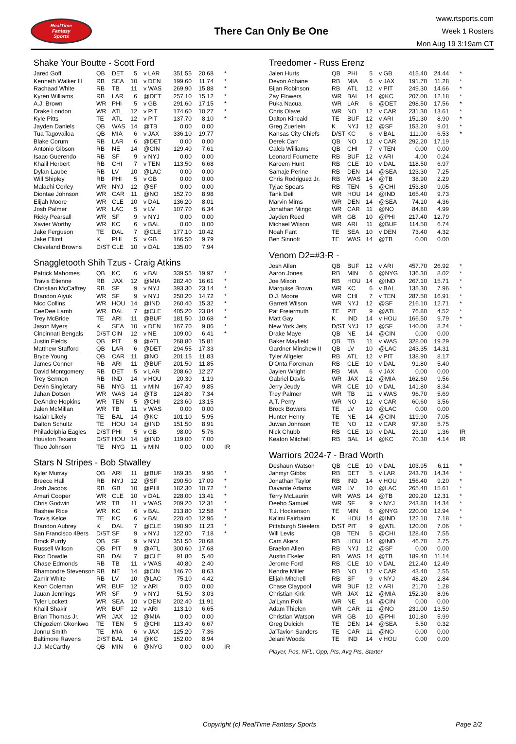RealTime
Fantasy
Sports
There Can Only Be One
www.rtsports.com
Week 1 Rosters
Mon Aug 19 3:19am CT
Shake Your Boutte - Scott Ford
| Jared Goff | QB | DET | 5 | v LAR | 351.55 | 20.68 | * |
| Kenneth Walker III | RB | SEA | 10 | v DEN | 199.60 | 11.74 | * |
| Rachaad White | RB | TB | 11 | v WAS | 269.90 | 15.88 | * |
| Kyren Williams | RB | LAR | 6 | @DET | 257.10 | 15.12 | * |
| A.J. Brown | WR | PHI | 5 | v GB | 291.60 | 17.15 | * |
| Drake London | WR | ATL | 12 | v PIT | 174.60 | 10.27 | * |
| Kyle Pitts | TE | ATL | 12 | v PIT | 137.70 | 8.10 | * |
| Jayden Daniels | QB | WAS | 14 | @TB | 0.00 | 0.00 | |
| Tua Tagovailoa | QB | MIA | 6 | v JAX | 336.10 | 19.77 | |
| Blake Corum | RB | LAR | 6 | @DET | 0.00 | 0.00 | |
| Antonio Gibson | RB | NE | 14 | @CIN | 129.40 | 7.61 | |
| Isaac Guerendo | RB | SF | 9 | v NYJ | 0.00 | 0.00 | |
| Khalil Herbert | RB | CHI | 7 | v TEN | 113.50 | 6.68 | |
| Dylan Laube | RB | LV | 10 | @LAC | 0.00 | 0.00 | |
| Will Shipley | RB | PHI | 5 | v GB | 0.00 | 0.00 | |
| Malachi Corley | WR | NYJ | 12 | @SF | 0.00 | 0.00 | |
| Diontae Johnson | WR | CAR | 11 | @NO | 152.70 | 8.98 | |
| Elijah Moore | WR | CLE | 10 | v DAL | 136.20 | 8.01 | |
| Josh Palmer | WR | LAC | 5 | v LV | 107.70 | 6.34 | |
| Ricky Pearsall | WR | SF | 9 | v NYJ | 0.00 | 0.00 | |
| Xavier Worthy | WR | KC | 6 | v BAL | 0.00 | 0.00 | |
| Jake Ferguson | TE | DAL | 7 | @CLE | 177.10 | 10.42 | |
| Jake Elliott | K | PHI | 5 | v GB | 166.50 | 9.79 | |
| Cleveland Browns | D/ST | CLE | 10 | v DAL | 135.00 | 7.94 | |
Snaggletooth Shih Tzus - Craig Atkins
| Patrick Mahomes | QB | KC | 6 | v BAL | 339.55 | 19.97 | * |
| Travis Etienne | RB | JAX | 12 | @MIA | 282.40 | 16.61 | * |
| Christian McCaffrey | RB | SF | 9 | v NYJ | 393.30 | 23.14 | * |
| Brandon Aiyuk | WR | SF | 9 | v NYJ | 250.20 | 14.72 | * |
| Nico Collins | WR | HOU | 14 | @IND | 260.40 | 15.32 | * |
| CeeDee Lamb | WR | DAL | 7 | @CLE | 405.20 | 23.84 | * |
| Trey McBride | TE | ARI | 11 | @BUF | 181.50 | 10.68 | * |
| Jason Myers | K | SEA | 10 | v DEN | 167.70 | 9.86 | * |
| Cincinnati Bengals | D/ST | CIN | 12 | v NE | 109.00 | 6.41 | * |
| Justin Fields | QB | PIT | 9 | @ATL | 268.80 | 15.81 | |
| Matthew Stafford | QB | LAR | 6 | @DET | 294.55 | 17.33 | |
| Bryce Young | QB | CAR | 11 | @NO | 201.15 | 11.83 | |
| James Conner | RB | ARI | 11 | @BUF | 201.50 | 11.85 | |
| David Montgomery | RB | DET | 5 | v LAR | 208.60 | 12.27 | |
| Trey Sermon | RB | IND | 14 | v HOU | 20.30 | 1.19 | |
| Devin Singletary | RB | NYG | 11 | v MIN | 167.40 | 9.85 | |
| Jahan Dotson | WR | WAS | 14 | @TB | 124.80 | 7.34 | |
| DeAndre Hopkins | WR | TEN | 5 | @CHI | 223.60 | 13.15 | |
| Jalen McMillan | WR | TB | 11 | v WAS | 0.00 | 0.00 | |
| Isaiah Likely | TE | BAL | 14 | @KC | 101.10 | 5.95 | |
| Dalton Schultz | TE | HOU | 14 | @IND | 151.50 | 8.91 | |
| Philadelphia Eagles | D/ST | PHI | 5 | v GB | 98.00 | 5.76 | |
| Houston Texans | D/ST | HOU | 14 | @IND | 119.00 | 7.00 | |
| Theo Johnson | TE | NYG | 11 | v MIN | 0.00 | 0.00 | IR |
Stars N Stripes - Bob Stwalley
| Kyler Murray | QB | ARI | 11 | @BUF | 169.35 | 9.96 | * |
| Breece Hall | RB | NYJ | 12 | @SF | 290.50 | 17.09 | * |
| Josh Jacobs | RB | GB | 10 | @PHI | 182.30 | 10.72 | * |
| Amari Cooper | WR | CLE | 10 | v DAL | 228.00 | 13.41 | * |
| Chris Godwin | WR | TB | 11 | v WAS | 209.20 | 12.31 | * |
| Rashee Rice | WR | KC | 6 | v BAL | 213.80 | 12.58 | * |
| Travis Kelce | TE | KC | 6 | v BAL | 220.40 | 12.96 | * |
| Brandon Aubrey | K | DAL | 7 | @CLE | 190.90 | 11.23 | * |
| San Francisco 49ers | D/ST | SF | 9 | v NYJ | 122.00 | 7.18 | * |
| Brock Purdy | QB | SF | 9 | v NYJ | 351.50 | 20.68 | |
| Russell Wilson | QB | PIT | 9 | @ATL | 300.60 | 17.68 | |
| Rico Dowdle | RB | DAL | 7 | @CLE | 91.80 | 5.40 | |
| Chase Edmonds | RB | TB | 11 | v WAS | 40.80 | 2.40 | |
| Rhamondre Stevenson | RB | NE | 14 | @CIN | 146.70 | 8.63 | |
| Zamir White | RB | LV | 10 | @LAC | 75.10 | 4.42 | |
| Keon Coleman | WR | BUF | 12 | v ARI | 0.00 | 0.00 | |
| Jauan Jennings | WR | SF | 9 | v NYJ | 51.50 | 3.03 | |
| Tyler Lockett | WR | SEA | 10 | v DEN | 202.40 | 11.91 | |
| Khalil Shakir | WR | BUF | 12 | v ARI | 113.10 | 6.65 | |
| Brian Thomas Jr. | WR | JAX | 12 | @MIA | 0.00 | 0.00 | |
| Chigoziem Okonkwo | TE | TEN | 5 | @CHI | 113.40 | 6.67 | |
| Jonnu Smith | TE | MIA | 6 | v JAX | 125.20 | 7.36 | |
| Baltimore Ravens | D/ST | BAL | 14 | @KC | 152.00 | 8.94 | |
| J.J. McCarthy | QB | MIN | 6 | @NYG | 0.00 | 0.00 | IR |
Treedomer - Russ Erenz
| Jalen Hurts | QB | PHI | 5 | v GB | 415.40 | 24.44 | * |
| Devon Achane | RB | MIA | 6 | v JAX | 191.70 | 11.28 | * |
| Bijan Robinson | RB | ATL | 12 | v PIT | 249.30 | 14.66 | * |
| Zay Flowers | WR | BAL | 14 | @KC | 207.00 | 12.18 | * |
| Puka Nacua | WR | LAR | 6 | @DET | 298.50 | 17.56 | * |
| Chris Olave | WR | NO | 12 | v CAR | 231.30 | 13.61 | * |
| Dalton Kincaid | TE | BUF | 12 | v ARI | 151.30 | 8.90 | * |
| Greg Zuerlein | K | NYJ | 12 | @SF | 153.20 | 9.01 | * |
| Kansas City Chiefs | D/ST | KC | 6 | v BAL | 111.00 | 6.53 | * |
| Derek Carr | QB | NO | 12 | v CAR | 292.20 | 17.19 | |
| Caleb Williams | QB | CHI | 7 | v TEN | 0.00 | 0.00 | |
| Leonard Fournette | RB | BUF | 12 | v ARI | 4.00 | 0.24 | |
| Kareem Hunt | RB | CLE | 10 | v DAL | 118.50 | 6.97 | |
| Samaje Perine | RB | DEN | 14 | @SEA | 123.30 | 7.25 | |
| Chris Rodriguez Jr. | RB | WAS | 14 | @TB | 38.90 | 2.29 | |
| Tyjae Spears | RB | TEN | 5 | @CHI | 153.80 | 9.05 | |
| Tank Dell | WR | HOU | 14 | @IND | 165.40 | 9.73 | |
| Marvin Mims | WR | DEN | 14 | @SEA | 74.10 | 4.36 | |
| Jonathan Mingo | WR | CAR | 11 | @NO | 84.80 | 4.99 | |
| Jayden Reed | WR | GB | 10 | @PHI | 217.40 | 12.79 | |
| Michael Wilson | WR | ARI | 11 | @BUF | 114.50 | 6.74 | |
| Noah Fant | TE | SEA | 10 | v DEN | 73.40 | 4.32 | |
| Ben Sinnott | TE | WAS | 14 | @TB | 0.00 | 0.00 | |
Venom D2=#3-R -
| Josh Allen | QB | BUF | 12 | v ARI | 457.70 | 26.92 | * |
| Aaron Jones | RB | MIN | 6 | @NYG | 136.30 | 8.02 | * |
| Joe Mixon | RB | HOU | 14 | @IND | 267.10 | 15.71 | * |
| Marquise Brown | WR | KC | 6 | v BAL | 135.30 | 7.96 | * |
| D.J. Moore | WR | CHI | 7 | v TEN | 287.50 | 16.91 | * |
| Garrett Wilson | WR | NYJ | 12 | @SF | 216.10 | 12.71 | * |
| Pat Freiermuth | TE | PIT | 9 | @ATL | 76.80 | 4.52 | * |
| Matt Gay | K | IND | 14 | v HOU | 166.50 | 9.79 | * |
| New York Jets | D/ST | NYJ | 12 | @SF | 140.00 | 8.24 | * |
| Drake Maye | QB | NE | 14 | @CIN | 0.00 | 0.00 | |
| Baker Mayfield | QB | TB | 11 | v WAS | 328.00 | 19.29 | |
| Gardner Minshew II | QB | LV | 10 | @LAC | 243.35 | 14.31 | |
| Tyler Allgeier | RB | ATL | 12 | v PIT | 138.90 | 8.17 | |
| D'Onta Foreman | RB | CLE | 10 | v DAL | 91.80 | 5.40 | |
| Jaylen Wright | RB | MIA | 6 | v JAX | 0.00 | 0.00 | |
| Gabriel Davis | WR | JAX | 12 | @MIA | 162.60 | 9.56 | |
| Jerry Jeudy | WR | CLE | 10 | v DAL | 141.80 | 8.34 | |
| Trey Palmer | WR | TB | 11 | v WAS | 96.70 | 5.69 | |
| A.T. Perry | WR | NO | 12 | v CAR | 60.60 | 3.56 | |
| Brock Bowers | TE | LV | 10 | @LAC | 0.00 | 0.00 | |
| Hunter Henry | TE | NE | 14 | @CIN | 119.90 | 7.05 | |
| Juwan Johnson | TE | NO | 12 | v CAR | 97.80 | 5.75 | |
| Nick Chubb | RB | CLE | 10 | v DAL | 23.10 | 1.36 | IR |
| Keaton Mitchell | RB | BAL | 14 | @KC | 70.30 | 4.14 | IR |
Warriors 2024-7 - Brad Worth
| Deshaun Watson | QB | CLE | 10 | v DAL | 103.95 | 6.11 | * |
| Jahmyr Gibbs | RB | DET | 5 | v LAR | 243.70 | 14.34 | * |
| Jonathan Taylor | RB | IND | 14 | v HOU | 156.40 | 9.20 | * |
| Davante Adams | WR | LV | 10 | @LAC | 265.40 | 15.61 | * |
| Terry McLaurin | WR | WAS | 14 | @TB | 209.20 | 12.31 | * |
| Deebo Samuel | WR | SF | 9 | v NYJ | 243.80 | 14.34 | * |
| T.J. Hockenson | TE | MIN | 6 | @NYG | 220.00 | 12.94 | * |
| Ka'imi Fairbairn | K | HOU | 14 | @IND | 122.10 | 7.18 | * |
| Pittsburgh Steelers | D/ST | PIT | 9 | @ATL | 120.00 | 7.06 | * |
| Will Levis | QB | TEN | 5 | @CHI | 128.40 | 7.55 | |
| Cam Akers | RB | HOU | 14 | @IND | 46.70 | 2.75 | |
| Braelon Allen | RB | NYJ | 12 | @SF | 0.00 | 0.00 | |
| Austin Ekeler | RB | WAS | 14 | @TB | 189.40 | 11.14 | |
| Jerome Ford | RB | CLE | 10 | v DAL | 212.40 | 12.49 | |
| Kendre Miller | RB | NO | 12 | v CAR | 43.40 | 2.55 | |
| Elijah Mitchell | RB | SF | 9 | v NYJ | 48.20 | 2.84 | |
| Chase Claypool | WR | BUF | 12 | v ARI | 21.70 | 1.28 | |
| Christian Kirk | WR | JAX | 12 | @MIA | 152.30 | 8.96 | |
| Ja'Lynn Polk | WR | NE | 14 | @CIN | 0.00 | 0.00 | |
| Adam Thielen | WR | CAR | 11 | @NO | 231.00 | 13.59 | |
| Christian Watson | WR | GB | 10 | @PHI | 101.80 | 5.99 | |
| Greg Dulcich | TE | DEN | 14 | @SEA | 5.50 | 0.32 | |
| Ja'Tavion Sanders | TE | CAR | 11 | @NO | 0.00 | 0.00 | |
| Jelani Woods | TE | IND | 14 | v HOU | 0.00 | 0.00 | |
Player, Pos, NFL, Opp, Pts, Avg Pts, Starter
Copyright (c) RealTime Fantasy Sports Page 2/2